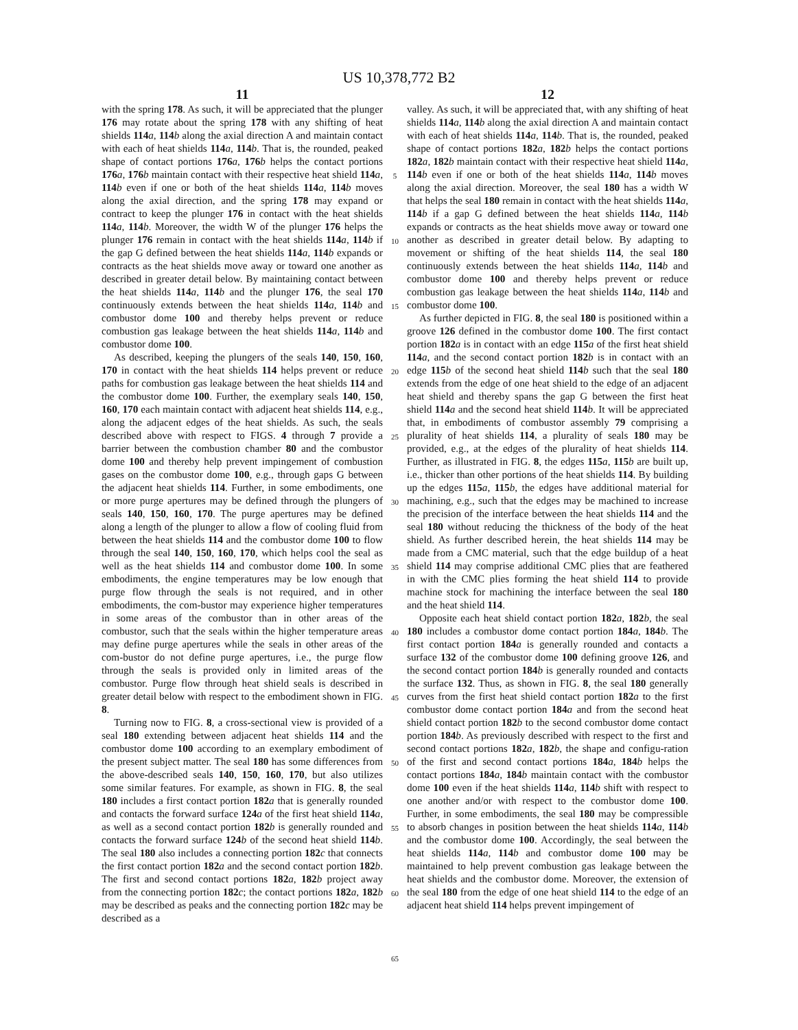US 10,378,772 B2
11
with the spring 178. As such, it will be appreciated that the plunger 176 may rotate about the spring 178 with any shifting of heat shields 114 a, 114 b along the axial direction A and maintain contact with each of heat shields 114 a, 114 b. That is, the rounded, peaked shape of contact portions 176 a, 176 b helps the contact portions 176 a, 176 b maintain contact with their respective heat shield 114 a, 114 b even if one or both of the heat shields 114 a, 114 b moves along the axial direction, and the spring 178 may expand or contract to keep the plunger 176 in contact with the heat shields 114 a, 114 b. Moreover, the width W of the plunger 176 helps the plunger 176 remain in contact with the heat shields 114 a, 114 b if the gap G defined between the heat shields 114 a, 114 b expands or contracts as the heat shields move away or toward one another as described in greater detail below. By maintaining contact between the heat shields 114 a, 114 b and the plunger 176, the seal 170 continuously extends between the heat shields 114 a, 114 b and combustor dome 100 and thereby helps prevent or reduce combustion gas leakage between the heat shields 114 a, 114 b and combustor dome 100.
As described, keeping the plungers of the seals 140, 150, 160, 170 in contact with the heat shields 114 helps prevent or reduce paths for combustion gas leakage between the heat shields 114 and the combustor dome 100. Further, the exemplary seals 140, 150, 160, 170 each maintain contact with adjacent heat shields 114, e.g., along the adjacent edges of the heat shields. As such, the seals described above with respect to FIGS. 4 through 7 provide a barrier between the combustion chamber 80 and the combustor dome 100 and thereby help prevent impingement of combustion gases on the combustor dome 100, e.g., through gaps G between the adjacent heat shields 114. Further, in some embodiments, one or more purge apertures may be defined through the plungers of seals 140, 150, 160, 170. The purge apertures may be defined along a length of the plunger to allow a flow of cooling fluid from between the heat shields 114 and the combustor dome 100 to flow through the seal 140, 150, 160, 170, which helps cool the seal as well as the heat shields 114 and combustor dome 100. In some embodiments, the engine temperatures may be low enough that purge flow through the seals is not required, and in other embodiments, the com-bustor may experience higher temperatures in some areas of the combustor than in other areas of the combustor, such that the seals within the higher temperature areas may define purge apertures while the seals in other areas of the com-bustor do not define purge apertures, i.e., the purge flow through the seals is provided only in limited areas of the combustor. Purge flow through heat shield seals is described in greater detail below with respect to the embodiment shown in FIG. 8.
Turning now to FIG. 8, a cross-sectional view is provided of a seal 180 extending between adjacent heat shields 114 and the combustor dome 100 according to an exemplary embodiment of the present subject matter. The seal 180 has some differences from the above-described seals 140, 150, 160, 170, but also utilizes some similar features. For example, as shown in FIG. 8, the seal 180 includes a first contact portion 182 a that is generally rounded and contacts the forward surface 124 a of the first heat shield 114 a, as well as a second contact portion 182 b is generally rounded and contacts the forward surface 124 b of the second heat shield 114 b. The seal 180 also includes a connecting portion 182 c that connects the first contact portion 182 a and the second contact portion 182 b. The first and second contact portions 182 a, 182 b project away from the connecting portion 182 c; the contact portions 182 a, 182 b may be described as peaks and the connecting portion 182 c may be described as a
5
10
15
20
25
30
35
40
45
50
55
60
65
12
valley. As such, it will be appreciated that, with any shifting of heat shields 114 a, 114 b along the axial direction A and maintain contact with each of heat shields 114 a, 114 b. That is, the rounded, peaked shape of contact portions 182 a, 182 b helps the contact portions 182 a, 182 b maintain contact with their respective heat shield 114 a, 114 b even if one or both of the heat shields 114 a, 114 b moves along the axial direction. Moreover, the seal 180 has a width W that helps the seal 180 remain in contact with the heat shields 114 a, 114 b if a gap G defined between the heat shields 114 a, 114 b expands or contracts as the heat shields move away or toward one another as described in greater detail below. By adapting to movement or shifting of the heat shields 114, the seal 180 continuously extends between the heat shields 114 a, 114 b and combustor dome 100 and thereby helps prevent or reduce combustion gas leakage between the heat shields 114 a, 114 b and combustor dome 100.
As further depicted in FIG. 8, the seal 180 is positioned within a groove 126 defined in the combustor dome 100. The first contact portion 182 a is in contact with an edge 115 a of the first heat shield 114 a, and the second contact portion 182 b is in contact with an edge 115 b of the second heat shield 114 b such that the seal 180 extends from the edge of one heat shield to the edge of an adjacent heat shield and thereby spans the gap G between the first heat shield 114 a and the second heat shield 114 b. It will be appreciated that, in embodiments of combustor assembly 79 comprising a plurality of heat shields 114, a plurality of seals 180 may be provided, e.g., at the edges of the plurality of heat shields 114. Further, as illustrated in FIG. 8, the edges 115 a, 115 b are built up, i.e., thicker than other portions of the heat shields 114. By building up the edges 115 a, 115 b, the edges have additional material for machining, e.g., such that the edges may be machined to increase the precision of the interface between the heat shields 114 and the seal 180 without reducing the thickness of the body of the heat shield. As further described herein, the heat shields 114 may be made from a CMC material, such that the edge buildup of a heat shield 114 may comprise additional CMC plies that are feathered in with the CMC plies forming the heat shield 114 to provide machine stock for machining the interface between the seal 180 and the heat shield 114.
Opposite each heat shield contact portion 182 a, 182 b, the seal 180 includes a combustor dome contact portion 184 a, 184 b. The first contact portion 184 a is generally rounded and contacts a surface 132 of the combustor dome 100 defining groove 126, and the second contact portion 184 b is generally rounded and contacts the surface 132. Thus, as shown in FIG. 8, the seal 180 generally curves from the first heat shield contact portion 182 a to the first combustor dome contact portion 184 a and from the second heat shield contact portion 182 b to the second combustor dome contact portion 184 b. As previously described with respect to the first and second contact portions 182 a, 182 b, the shape and configu-ration of the first and second contact portions 184 a, 184 b helps the contact portions 184 a, 184 b maintain contact with the combustor dome 100 even if the heat shields 114 a, 114 b shift with respect to one another and/or with respect to the combustor dome 100. Further, in some embodiments, the seal 180 may be compressible to absorb changes in position between the heat shields 114 a, 114 b and the combustor dome 100. Accordingly, the seal between the heat shields 114 a, 114 b and combustor dome 100 may be maintained to help prevent combustion gas leakage between the heat shields and the combustor dome. Moreover, the extension of the seal 180 from the edge of one heat shield 114 to the edge of an adjacent heat shield 114 helps prevent impingement of